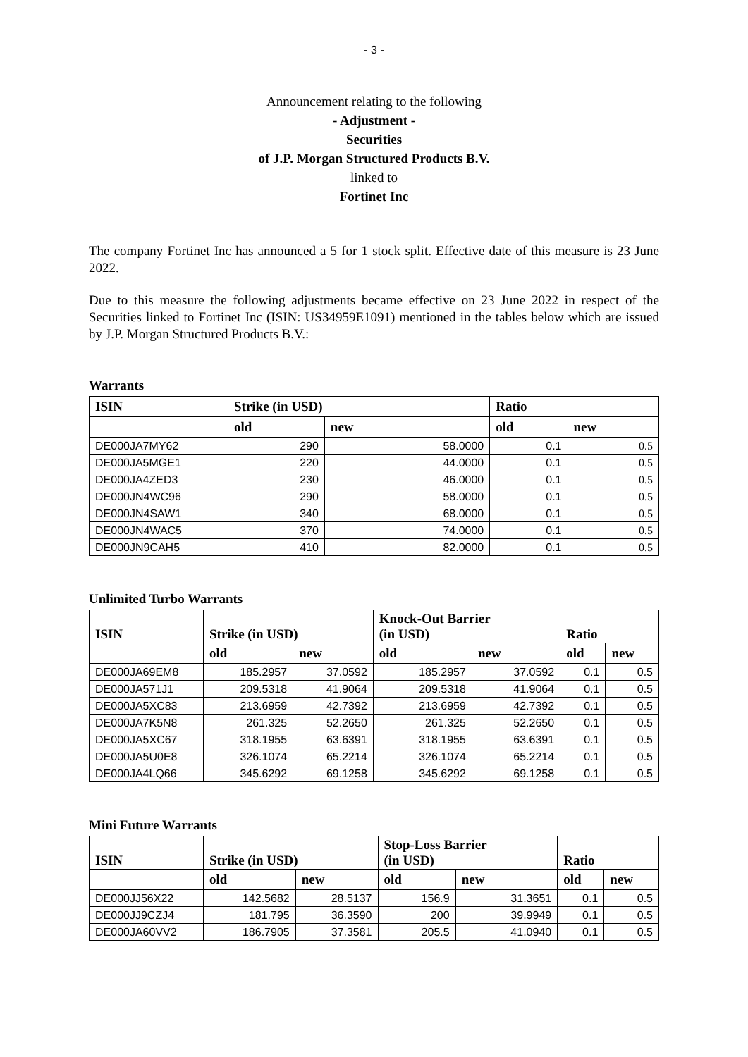- 3 -
Announcement relating to the following
- Adjustment -
Securities
of J.P. Morgan Structured Products B.V.
linked to
Fortinet Inc
The company Fortinet Inc has announced a 5 for 1 stock split. Effective date of this measure is 23 June 2022.
Due to this measure the following adjustments became effective on 23 June 2022 in respect of the Securities linked to Fortinet Inc (ISIN: US34959E1091) mentioned in the tables below which are issued by J.P. Morgan Structured Products B.V.:
Warrants
| ISIN | Strike (in USD) | | Ratio | |
| --- | --- | --- | --- | --- |
| | old | new | old | new |
| DE000JA7MY62 | 290 | 58.0000 | 0.1 | 0.5 |
| DE000JA5MGE1 | 220 | 44.0000 | 0.1 | 0.5 |
| DE000JA4ZED3 | 230 | 46.0000 | 0.1 | 0.5 |
| DE000JN4WC96 | 290 | 58.0000 | 0.1 | 0.5 |
| DE000JN4SAW1 | 340 | 68.0000 | 0.1 | 0.5 |
| DE000JN4WAC5 | 370 | 74.0000 | 0.1 | 0.5 |
| DE000JN9CAH5 | 410 | 82.0000 | 0.1 | 0.5 |
Unlimited Turbo Warrants
| ISIN | Strike (in USD) | | Knock-Out Barrier (in USD) | | Ratio | |
| --- | --- | --- | --- | --- | --- | --- |
| | old | new | old | new | old | new |
| DE000JA69EM8 | 185.2957 | 37.0592 | 185.2957 | 37.0592 | 0.1 | 0.5 |
| DE000JA571J1 | 209.5318 | 41.9064 | 209.5318 | 41.9064 | 0.1 | 0.5 |
| DE000JA5XC83 | 213.6959 | 42.7392 | 213.6959 | 42.7392 | 0.1 | 0.5 |
| DE000JA7K5N8 | 261.325 | 52.2650 | 261.325 | 52.2650 | 0.1 | 0.5 |
| DE000JA5XC67 | 318.1955 | 63.6391 | 318.1955 | 63.6391 | 0.1 | 0.5 |
| DE000JA5U0E8 | 326.1074 | 65.2214 | 326.1074 | 65.2214 | 0.1 | 0.5 |
| DE000JA4LQ66 | 345.6292 | 69.1258 | 345.6292 | 69.1258 | 0.1 | 0.5 |
Mini Future Warrants
| ISIN | Strike (in USD) | | Stop-Loss Barrier (in USD) | | Ratio | |
| --- | --- | --- | --- | --- | --- | --- |
| | old | new | old | new | old | new |
| DE000JJ56X22 | 142.5682 | 28.5137 | 156.9 | 31.3651 | 0.1 | 0.5 |
| DE000JJ9CZJ4 | 181.795 | 36.3590 | 200 | 39.9949 | 0.1 | 0.5 |
| DE000JA60VV2 | 186.7905 | 37.3581 | 205.5 | 41.0940 | 0.1 | 0.5 |